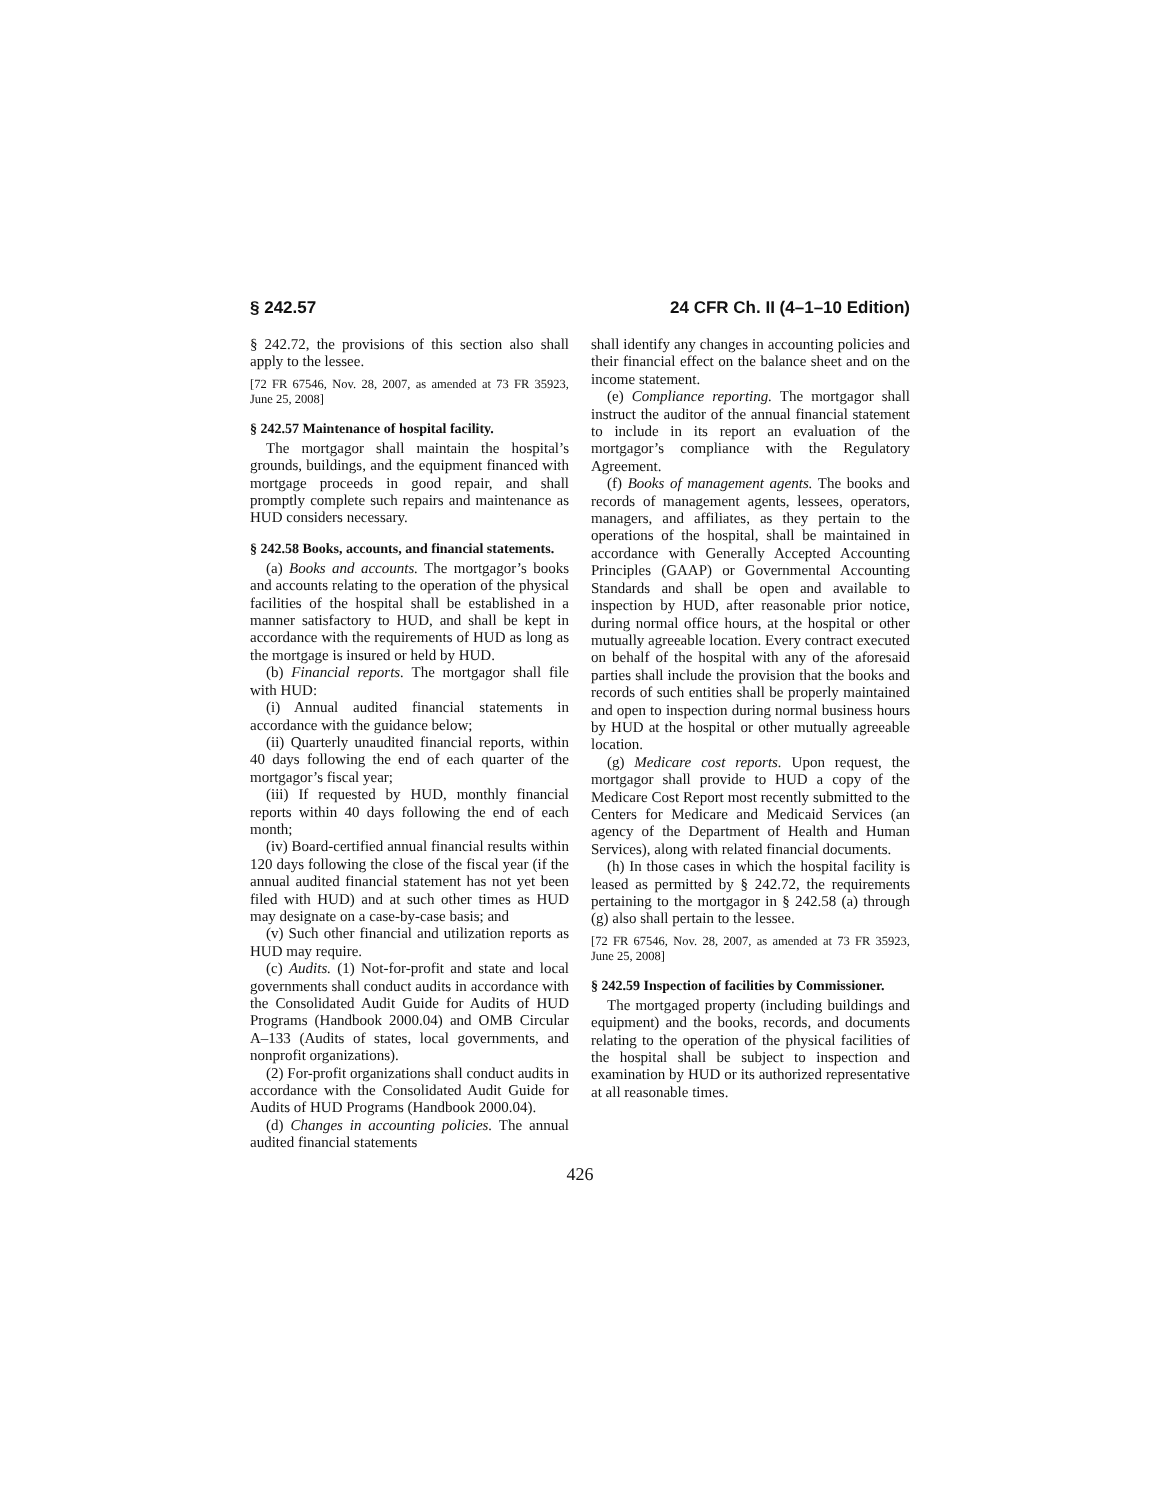§ 242.57 24 CFR Ch. II (4–1–10 Edition)
§ 242.72, the provisions of this section also shall apply to the lessee.
[72 FR 67546, Nov. 28, 2007, as amended at 73 FR 35923, June 25, 2008]
§ 242.57 Maintenance of hospital facility.
The mortgagor shall maintain the hospital’s grounds, buildings, and the equipment financed with mortgage proceeds in good repair, and shall promptly complete such repairs and maintenance as HUD considers necessary.
§ 242.58 Books, accounts, and financial statements.
(a) Books and accounts. The mortgagor’s books and accounts relating to the operation of the physical facilities of the hospital shall be established in a manner satisfactory to HUD, and shall be kept in accordance with the requirements of HUD as long as the mortgage is insured or held by HUD.
(b) Financial reports. The mortgagor shall file with HUD:
(i) Annual audited financial statements in accordance with the guidance below;
(ii) Quarterly unaudited financial reports, within 40 days following the end of each quarter of the mortgagor’s fiscal year;
(iii) If requested by HUD, monthly financial reports within 40 days following the end of each month;
(iv) Board-certified annual financial results within 120 days following the close of the fiscal year (if the annual audited financial statement has not yet been filed with HUD) and at such other times as HUD may designate on a case-by-case basis; and
(v) Such other financial and utilization reports as HUD may require.
(c) Audits. (1) Not-for-profit and state and local governments shall conduct audits in accordance with the Consolidated Audit Guide for Audits of HUD Programs (Handbook 2000.04) and OMB Circular A–133 (Audits of states, local governments, and nonprofit organizations).
(2) For-profit organizations shall conduct audits in accordance with the Consolidated Audit Guide for Audits of HUD Programs (Handbook 2000.04).
(d) Changes in accounting policies. The annual audited financial statements
shall identify any changes in accounting policies and their financial effect on the balance sheet and on the income statement.
(e) Compliance reporting. The mortgagor shall instruct the auditor of the annual financial statement to include in its report an evaluation of the mortgagor’s compliance with the Regulatory Agreement.
(f) Books of management agents. The books and records of management agents, lessees, operators, managers, and affiliates, as they pertain to the operations of the hospital, shall be maintained in accordance with Generally Accepted Accounting Principles (GAAP) or Governmental Accounting Standards and shall be open and available to inspection by HUD, after reasonable prior notice, during normal office hours, at the hospital or other mutually agreeable location. Every contract executed on behalf of the hospital with any of the aforesaid parties shall include the provision that the books and records of such entities shall be properly maintained and open to inspection during normal business hours by HUD at the hospital or other mutually agreeable location.
(g) Medicare cost reports. Upon request, the mortgagor shall provide to HUD a copy of the Medicare Cost Report most recently submitted to the Centers for Medicare and Medicaid Services (an agency of the Department of Health and Human Services), along with related financial documents.
(h) In those cases in which the hospital facility is leased as permitted by § 242.72, the requirements pertaining to the mortgagor in § 242.58 (a) through (g) also shall pertain to the lessee.
[72 FR 67546, Nov. 28, 2007, as amended at 73 FR 35923, June 25, 2008]
§ 242.59 Inspection of facilities by Commissioner.
The mortgaged property (including buildings and equipment) and the books, records, and documents relating to the operation of the physical facilities of the hospital shall be subject to inspection and examination by HUD or its authorized representative at all reasonable times.
426